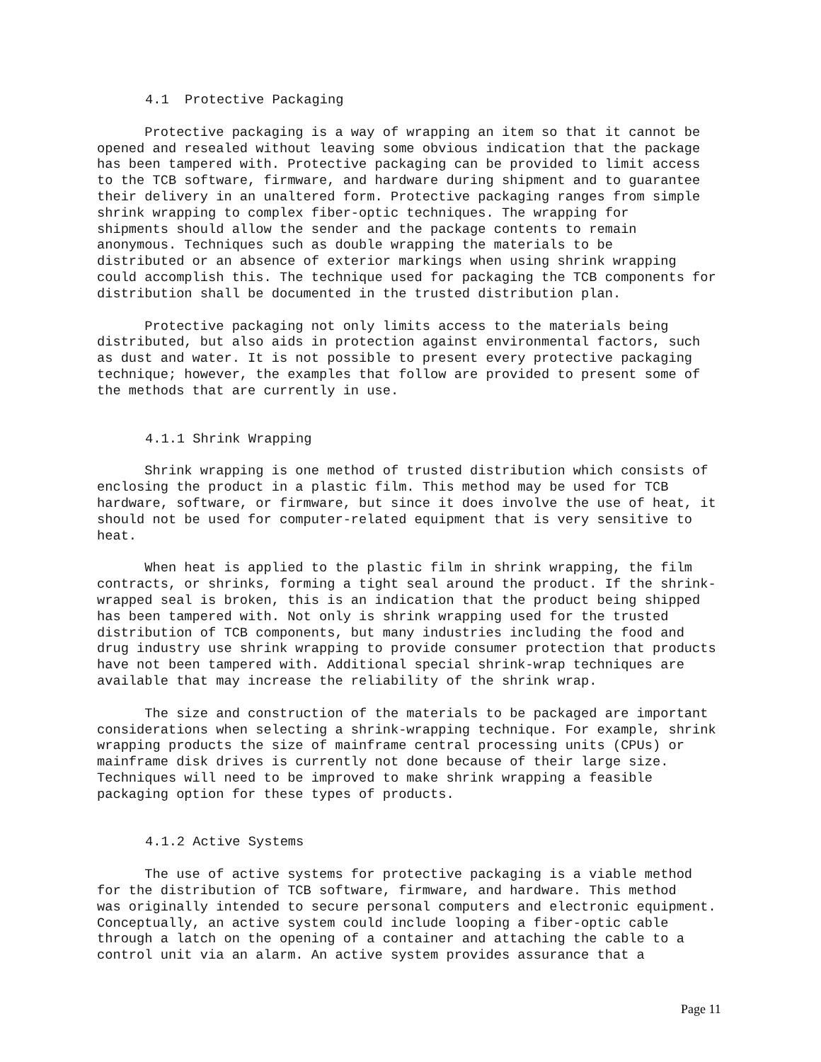4.1 Protective Packaging
Protective packaging is a way of wrapping an item so that it cannot be opened and resealed without leaving some obvious indication that the package has been tampered with. Protective packaging can be provided to limit access to the TCB software, firmware, and hardware during shipment and to guarantee their delivery in an unaltered form. Protective packaging ranges from simple shrink wrapping to complex fiber-optic techniques. The wrapping for shipments should allow the sender and the package contents to remain anonymous. Techniques such as double wrapping the materials to be distributed or an absence of exterior markings when using shrink wrapping could accomplish this. The technique used for packaging the TCB components for distribution shall be documented in the trusted distribution plan.
Protective packaging not only limits access to the materials being distributed, but also aids in protection against environmental factors, such as dust and water. It is not possible to present every protective packaging technique; however, the examples that follow are provided to present some of the methods that are currently in use.
4.1.1 Shrink Wrapping
Shrink wrapping is one method of trusted distribution which consists of enclosing the product in a plastic film. This method may be used for TCB hardware, software, or firmware, but since it does involve the use of heat, it should not be used for computer-related equipment that is very sensitive to heat.
When heat is applied to the plastic film in shrink wrapping, the film contracts, or shrinks, forming a tight seal around the product. If the shrink- wrapped seal is broken, this is an indication that the product being shipped has been tampered with. Not only is shrink wrapping used for the trusted distribution of TCB components, but many industries including the food and drug industry use shrink wrapping to provide consumer protection that products have not been tampered with. Additional special shrink-wrap techniques are available that may increase the reliability of the shrink wrap.
The size and construction of the materials to be packaged are important considerations when selecting a shrink-wrapping technique. For example, shrink wrapping products the size of mainframe central processing units (CPUs) or mainframe disk drives is currently not done because of their large size. Techniques will need to be improved to make shrink wrapping a feasible packaging option for these types of products.
4.1.2 Active Systems
The use of active systems for protective packaging is a viable method for the distribution of TCB software, firmware, and hardware. This method was originally intended to secure personal computers and electronic equipment. Conceptually, an active system could include looping a fiber-optic cable through a latch on the opening of a container and attaching the cable to a control unit via an alarm. An active system provides assurance that a
Page 11